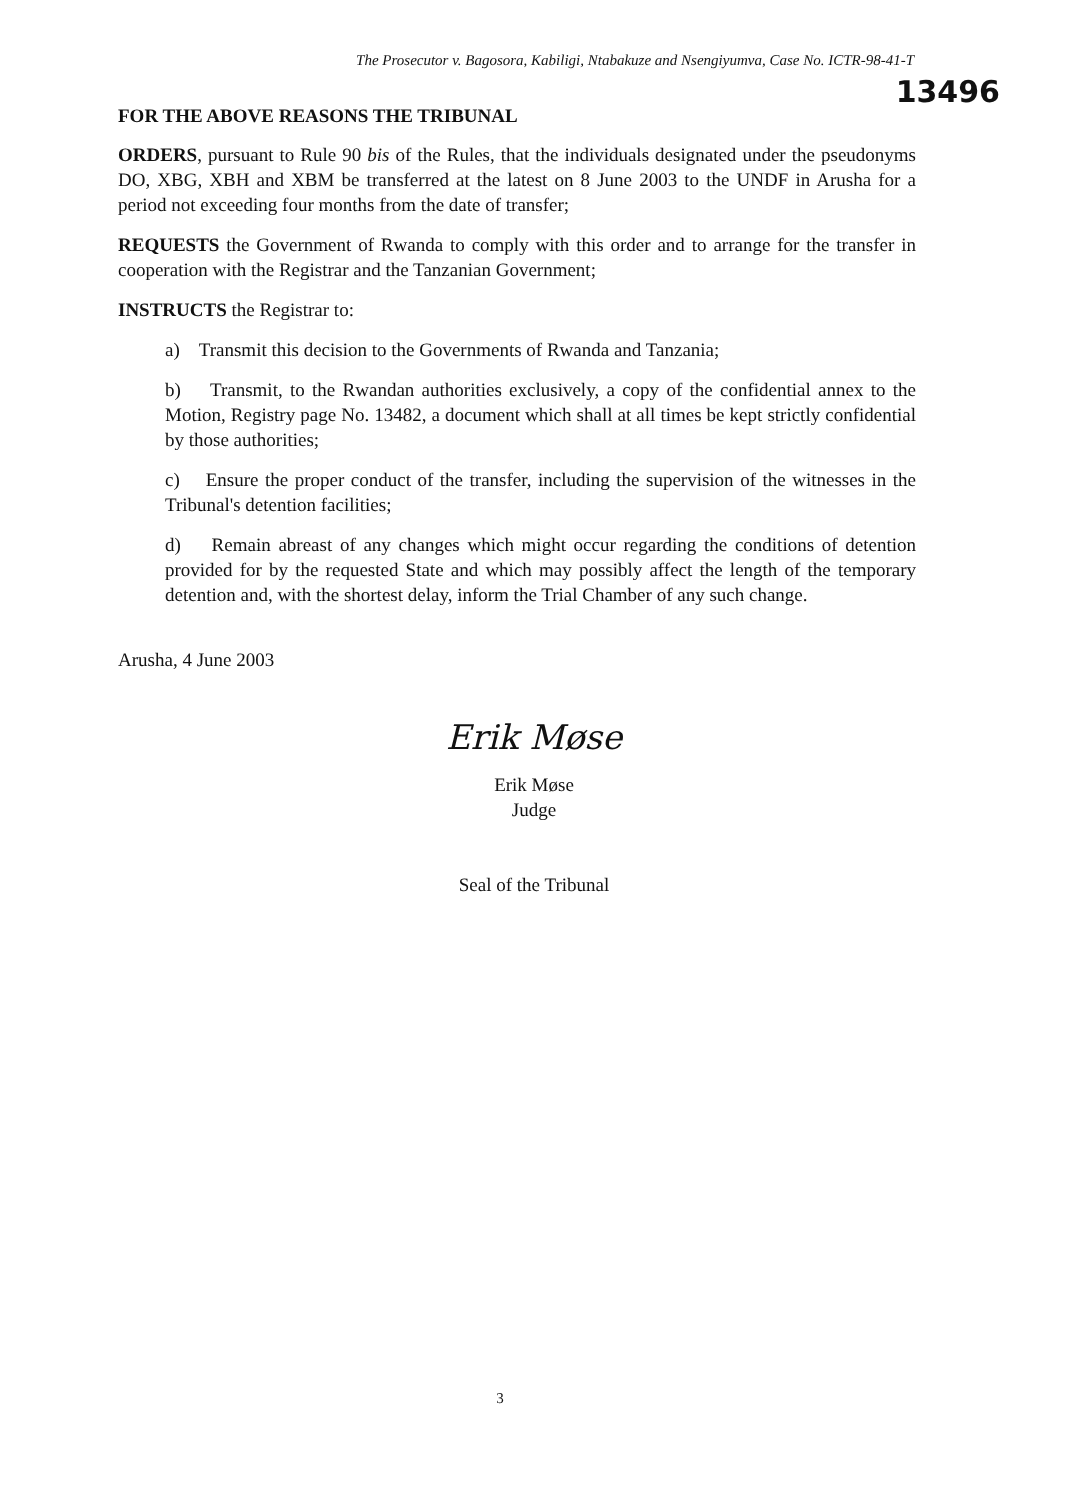The Prosecutor v. Bagosora, Kabiligi, Ntabakuze and Nsengiyumva, Case No. ICTR-98-41-T
13496
FOR THE ABOVE REASONS THE TRIBUNAL
ORDERS, pursuant to Rule 90 bis of the Rules, that the individuals designated under the pseudonyms DO, XBG, XBH and XBM be transferred at the latest on 8 June 2003 to the UNDF in Arusha for a period not exceeding four months from the date of transfer;
REQUESTS the Government of Rwanda to comply with this order and to arrange for the transfer in cooperation with the Registrar and the Tanzanian Government;
INSTRUCTS the Registrar to:
a) Transmit this decision to the Governments of Rwanda and Tanzania;
b) Transmit, to the Rwandan authorities exclusively, a copy of the confidential annex to the Motion, Registry page No. 13482, a document which shall at all times be kept strictly confidential by those authorities;
c) Ensure the proper conduct of the transfer, including the supervision of the witnesses in the Tribunal's detention facilities;
d) Remain abreast of any changes which might occur regarding the conditions of detention provided for by the requested State and which may possibly affect the length of the temporary detention and, with the shortest delay, inform the Trial Chamber of any such change.
Arusha, 4 June 2003
Erik Møse
Erik Møse
Judge
Seal of the Tribunal
3